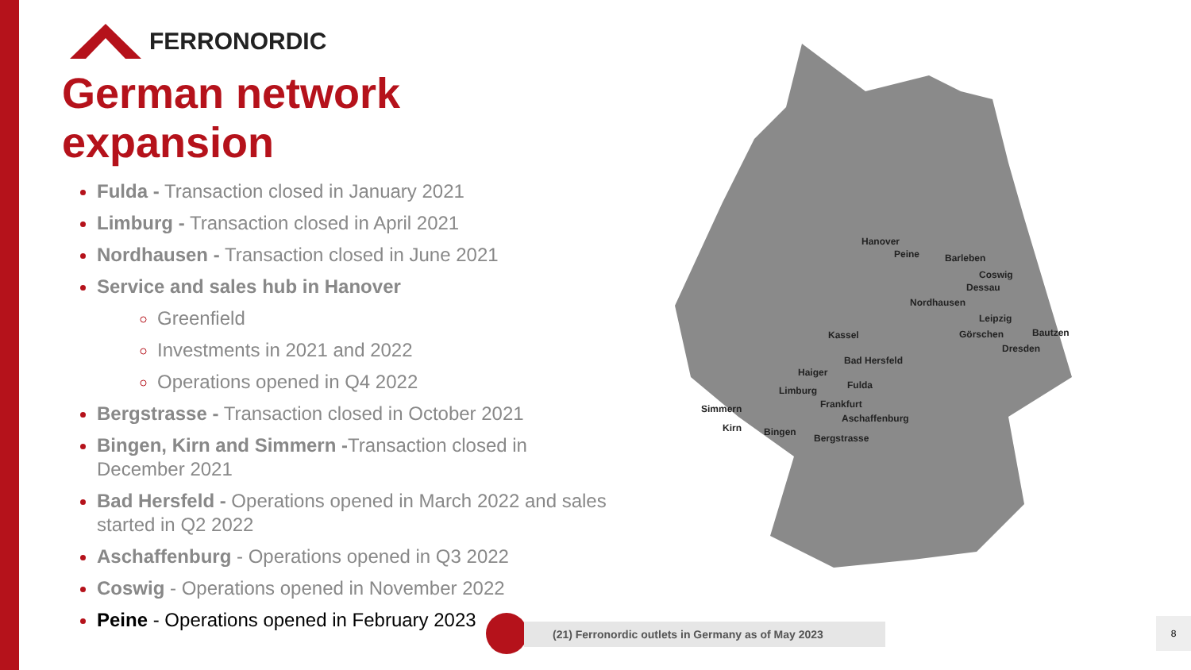FERRONORDIC
German network expansion
Fulda - Transaction closed in January 2021
Limburg - Transaction closed in April 2021
Nordhausen - Transaction closed in June 2021
Service and sales hub in Hanover
Greenfield
Investments in 2021 and 2022
Operations opened in Q4 2022
Bergstrasse - Transaction closed in October 2021
Bingen, Kirn and Simmern -Transaction closed in December 2021
Bad Hersfeld - Operations opened in March 2022 and sales started in Q2 2022
Aschaffenburg - Operations opened in Q3 2022
Coswig - Operations opened in November 2022
Peine - Operations opened in February 2023
Hanover
Peine Barleben
Coswig
Dessau
Nordhausen
Leipzig
Kassel Görschen Bautzen
Dresden
Bad Hersfeld
Haiger
Fulda
Limburg
Frankfurt
Simmern
Aschaffenburg
Kirn Bingen
Bergstrasse
(21) Ferronordic outlets in Germany as of May 2023 8